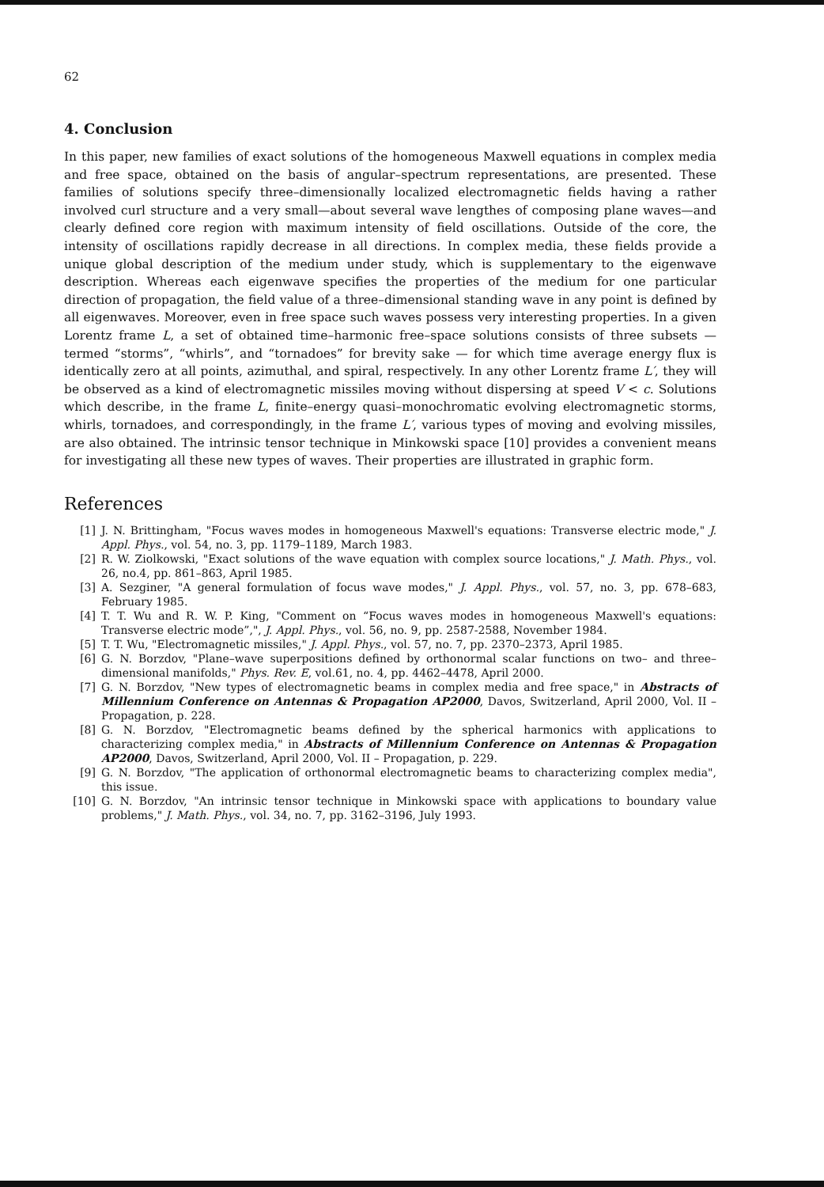62
4. Conclusion
In this paper, new families of exact solutions of the homogeneous Maxwell equations in complex media and free space, obtained on the basis of angular–spectrum representations, are presented. These families of solutions specify three–dimensionally localized electromagnetic fields having a rather involved curl structure and a very small—about several wave lengthes of composing plane waves—and clearly defined core region with maximum intensity of field oscillations. Outside of the core, the intensity of oscillations rapidly decrease in all directions. In complex media, these fields provide a unique global description of the medium under study, which is supplementary to the eigenwave description. Whereas each eigenwave specifies the properties of the medium for one particular direction of propagation, the field value of a three–dimensional standing wave in any point is defined by all eigenwaves. Moreover, even in free space such waves possess very interesting properties. In a given Lorentz frame L, a set of obtained time–harmonic free–space solutions consists of three subsets — termed “storms”, “whirls”, and “tornadoes” for brevity sake — for which time average energy flux is identically zero at all points, azimuthal, and spiral, respectively. In any other Lorentz frame L′, they will be observed as a kind of electromagnetic missiles moving without dispersing at speed V < c. Solutions which describe, in the frame L, finite–energy quasi–monochromatic evolving electromagnetic storms, whirls, tornadoes, and correspondingly, in the frame L′, various types of moving and evolving missiles, are also obtained. The intrinsic tensor technique in Minkowski space [10] provides a convenient means for investigating all these new types of waves. Their properties are illustrated in graphic form.
References
[1] J. N. Brittingham, "Focus waves modes in homogeneous Maxwell's equations: Transverse electric mode," J. Appl. Phys., vol. 54, no. 3, pp. 1179–1189, March 1983.
[2] R. W. Ziolkowski, "Exact solutions of the wave equation with complex source locations," J. Math. Phys., vol. 26, no.4, pp. 861–863, April 1985.
[3] A. Sezginer, "A general formulation of focus wave modes," J. Appl. Phys., vol. 57, no. 3, pp. 678–683, February 1985.
[4] T. T. Wu and R. W. P. King, "Comment on “Focus waves modes in homogeneous Maxwell's equations: Transverse electric mode”,", J. Appl. Phys., vol. 56, no. 9, pp. 2587-2588, November 1984.
[5] T. T. Wu, "Electromagnetic missiles," J. Appl. Phys., vol. 57, no. 7, pp. 2370–2373, April 1985.
[6] G. N. Borzdov, "Plane–wave superpositions defined by orthonormal scalar functions on two– and three–dimensional manifolds," Phys. Rev. E, vol.61, no. 4, pp. 4462–4478, April 2000.
[7] G. N. Borzdov, "New types of electromagnetic beams in complex media and free space," in Abstracts of Millennium Conference on Antennas & Propagation AP2000, Davos, Switzerland, April 2000, Vol. II – Propagation, p. 228.
[8] G. N. Borzdov, "Electromagnetic beams defined by the spherical harmonics with applications to characterizing complex media," in Abstracts of Millennium Conference on Antennas & Propagation AP2000, Davos, Switzerland, April 2000, Vol. II – Propagation, p. 229.
[9] G. N. Borzdov, "The application of orthonormal electromagnetic beams to characterizing complex media", this issue.
[10] G. N. Borzdov, "An intrinsic tensor technique in Minkowski space with applications to boundary value problems," J. Math. Phys., vol. 34, no. 7, pp. 3162–3196, July 1993.